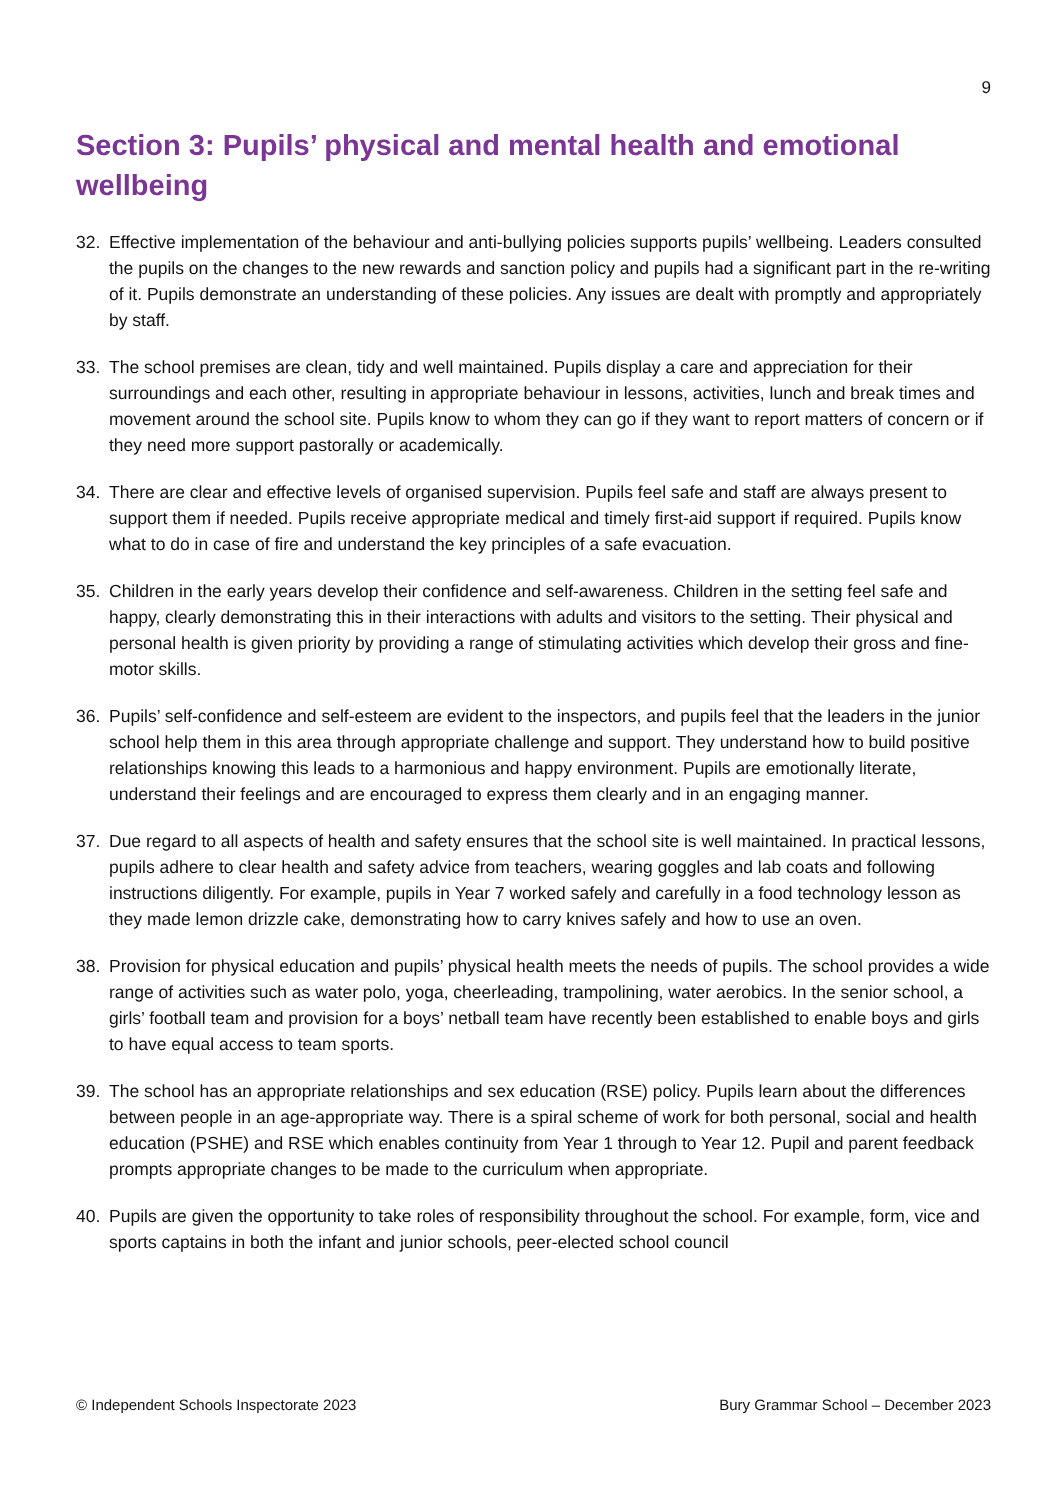9
Section 3: Pupils’ physical and mental health and emotional wellbeing
32. Effective implementation of the behaviour and anti-bullying policies supports pupils’ wellbeing. Leaders consulted the pupils on the changes to the new rewards and sanction policy and pupils had a significant part in the re-writing of it. Pupils demonstrate an understanding of these policies. Any issues are dealt with promptly and appropriately by staff.
33. The school premises are clean, tidy and well maintained. Pupils display a care and appreciation for their surroundings and each other, resulting in appropriate behaviour in lessons, activities, lunch and break times and movement around the school site. Pupils know to whom they can go if they want to report matters of concern or if they need more support pastorally or academically.
34. There are clear and effective levels of organised supervision. Pupils feel safe and staff are always present to support them if needed. Pupils receive appropriate medical and timely first-aid support if required. Pupils know what to do in case of fire and understand the key principles of a safe evacuation.
35. Children in the early years develop their confidence and self-awareness. Children in the setting feel safe and happy, clearly demonstrating this in their interactions with adults and visitors to the setting. Their physical and personal health is given priority by providing a range of stimulating activities which develop their gross and fine-motor skills.
36. Pupils’ self-confidence and self-esteem are evident to the inspectors, and pupils feel that the leaders in the junior school help them in this area through appropriate challenge and support. They understand how to build positive relationships knowing this leads to a harmonious and happy environment. Pupils are emotionally literate, understand their feelings and are encouraged to express them clearly and in an engaging manner.
37. Due regard to all aspects of health and safety ensures that the school site is well maintained. In practical lessons, pupils adhere to clear health and safety advice from teachers, wearing goggles and lab coats and following instructions diligently. For example, pupils in Year 7 worked safely and carefully in a food technology lesson as they made lemon drizzle cake, demonstrating how to carry knives safely and how to use an oven.
38. Provision for physical education and pupils’ physical health meets the needs of pupils. The school provides a wide range of activities such as water polo, yoga, cheerleading, trampolining, water aerobics. In the senior school, a girls’ football team and provision for a boys’ netball team have recently been established to enable boys and girls to have equal access to team sports.
39. The school has an appropriate relationships and sex education (RSE) policy. Pupils learn about the differences between people in an age-appropriate way. There is a spiral scheme of work for both personal, social and health education (PSHE) and RSE which enables continuity from Year 1 through to Year 12. Pupil and parent feedback prompts appropriate changes to be made to the curriculum when appropriate.
40. Pupils are given the opportunity to take roles of responsibility throughout the school. For example, form, vice and sports captains in both the infant and junior schools, peer-elected school council
© Independent Schools Inspectorate 2023 Bury Grammar School – December 2023